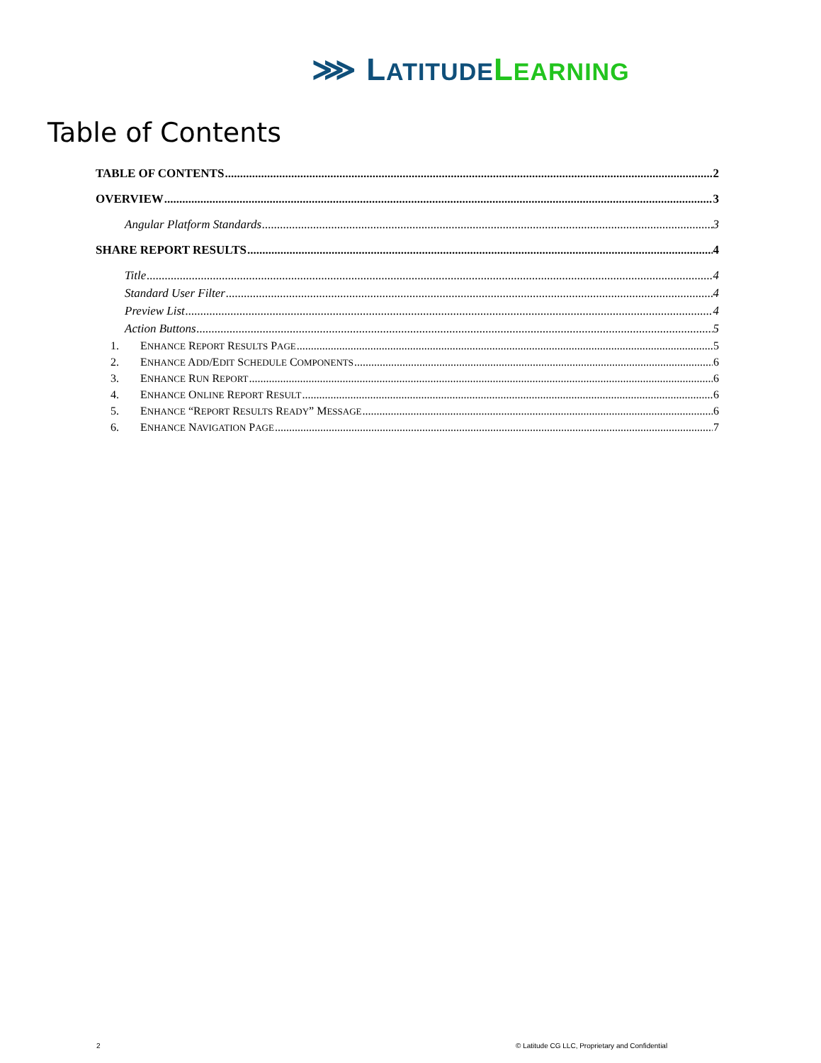⋙ LATITUDE LEARNING
Table of Contents
TABLE OF CONTENTS 2
OVERVIEW 3
Angular Platform Standards 3
SHARE REPORT RESULTS 4
Title 4
Standard User Filter 4
Preview List 4
Action Buttons 5
1. ENHANCE REPORT RESULTS PAGE 5
2. ENHANCE ADD/EDIT SCHEDULE COMPONENTS 6
3. ENHANCE RUN REPORT 6
4. ENHANCE ONLINE REPORT RESULT 6
5. ENHANCE “REPORT RESULTS READY” MESSAGE 6
6. ENHANCE NAVIGATION PAGE 7
2
© Latitude CG LLC, Proprietary and Confidential